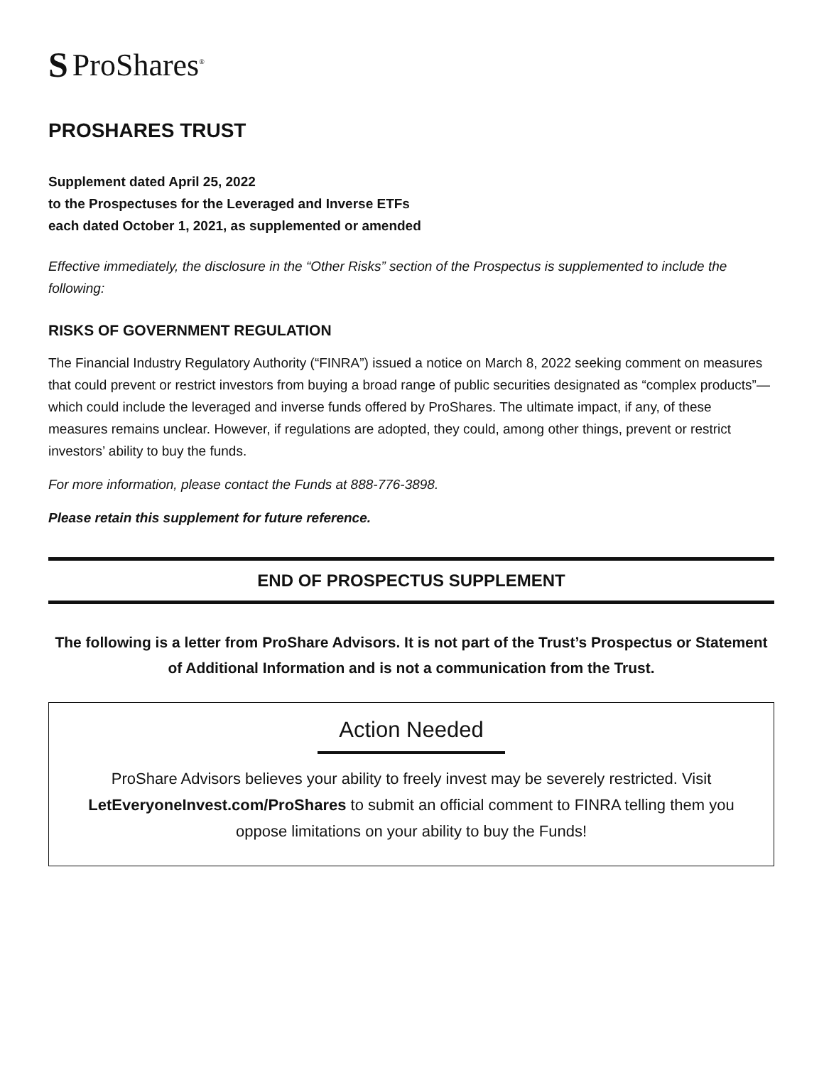S ProShares<sup>®</sup>
PROSHARES TRUST
Supplement dated April 25, 2022
to the Prospectuses for the Leveraged and Inverse ETFs
each dated October 1, 2021, as supplemented or amended
Effective immediately, the disclosure in the “Other Risks” section of the Prospectus is supplemented to include the following:
RISKS OF GOVERNMENT REGULATION
The Financial Industry Regulatory Authority (“FINRA”) issued a notice on March 8, 2022 seeking comment on measures that could prevent or restrict investors from buying a broad range of public securities designated as “complex products”—which could include the leveraged and inverse funds offered by ProShares. The ultimate impact, if any, of these measures remains unclear. However, if regulations are adopted, they could, among other things, prevent or restrict investors’ ability to buy the funds.
For more information, please contact the Funds at 888-776-3898.
Please retain this supplement for future reference.
END OF PROSPECTUS SUPPLEMENT
The following is a letter from ProShare Advisors. It is not part of the Trust’s Prospectus or Statement of Additional Information and is not a communication from the Trust.
Action Needed
ProShare Advisors believes your ability to freely invest may be severely restricted. Visit LetEveryoneInvest.com/ProShares to submit an official comment to FINRA telling them you oppose limitations on your ability to buy the Funds!